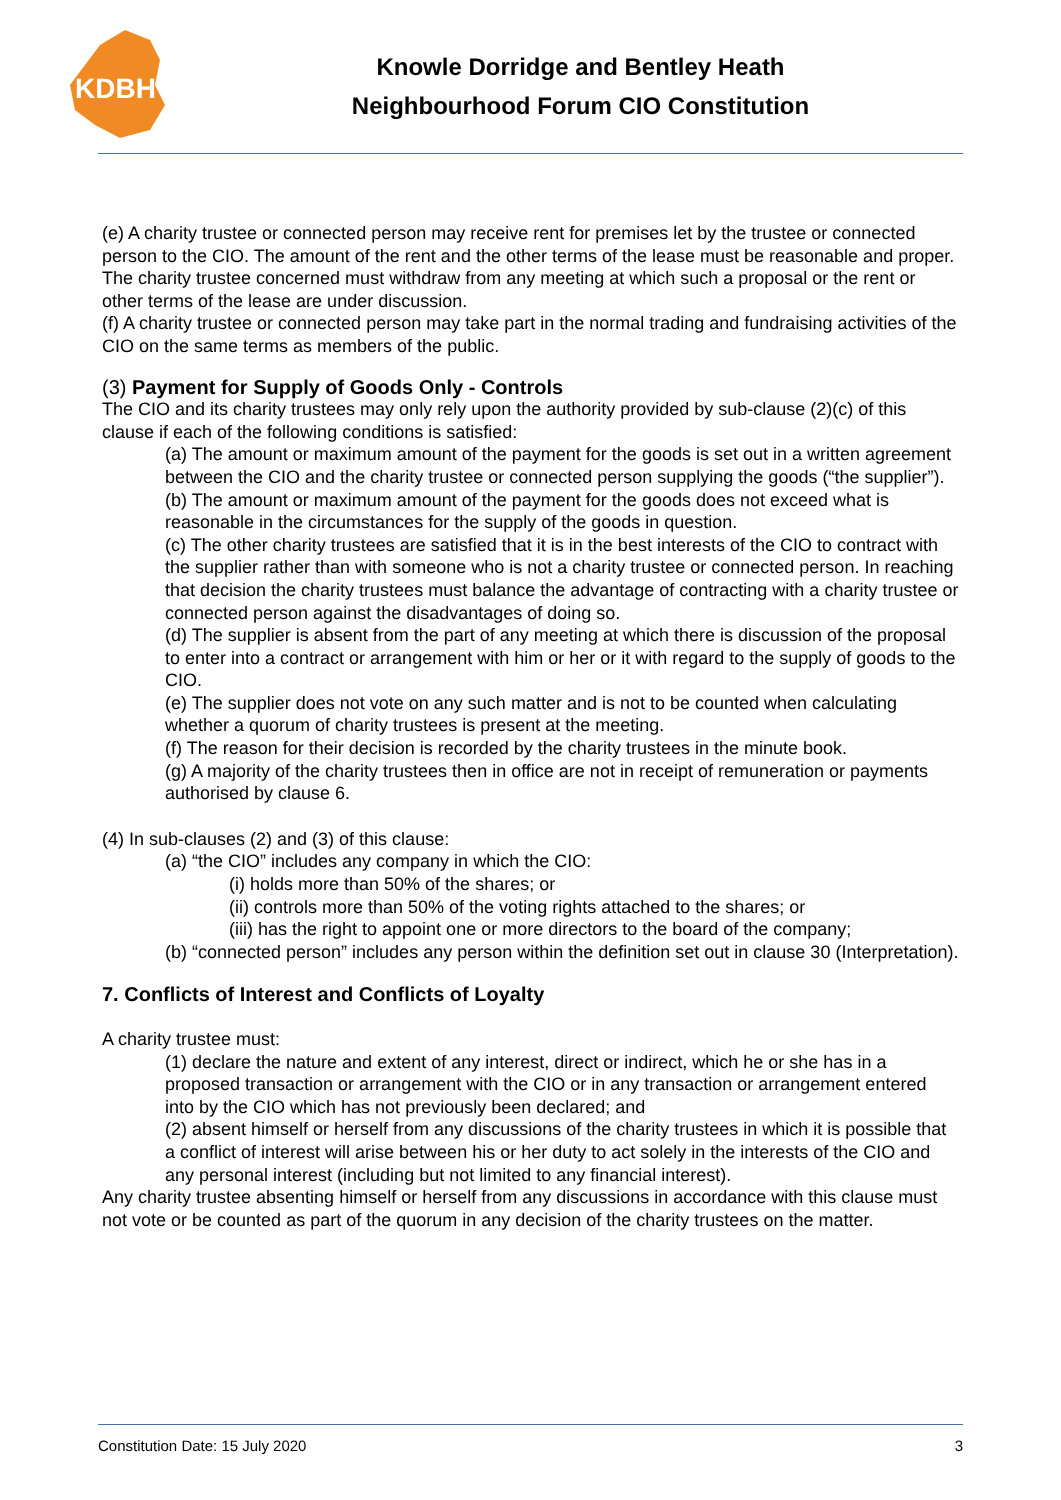KDBH
Knowle Dorridge and Bentley Heath
Neighbourhood Forum CIO Constitution
(e) A charity trustee or connected person may receive rent for premises let by the trustee or connected person to the CIO. The amount of the rent and the other terms of the lease must be reasonable and proper. The charity trustee concerned must withdraw from any meeting at which such a proposal or the rent or other terms of the lease are under discussion.
(f) A charity trustee or connected person may take part in the normal trading and fundraising activities of the CIO on the same terms as members of the public.
(3) Payment for Supply of Goods Only - Controls
The CIO and its charity trustees may only rely upon the authority provided by sub-clause (2)(c) of this clause if each of the following conditions is satisfied:
(a) The amount or maximum amount of the payment for the goods is set out in a written agreement between the CIO and the charity trustee or connected person supplying the goods (“the supplier”).
(b) The amount or maximum amount of the payment for the goods does not exceed what is reasonable in the circumstances for the supply of the goods in question.
(c) The other charity trustees are satisfied that it is in the best interests of the CIO to contract with the supplier rather than with someone who is not a charity trustee or connected person. In reaching that decision the charity trustees must balance the advantage of contracting with a charity trustee or connected person against the disadvantages of doing so.
(d) The supplier is absent from the part of any meeting at which there is discussion of the proposal to enter into a contract or arrangement with him or her or it with regard to the supply of goods to the CIO.
(e) The supplier does not vote on any such matter and is not to be counted when calculating whether a quorum of charity trustees is present at the meeting.
(f) The reason for their decision is recorded by the charity trustees in the minute book.
(g) A majority of the charity trustees then in office are not in receipt of remuneration or payments authorised by clause 6.
(4) In sub-clauses (2) and (3) of this clause:
(a) “the CIO” includes any company in which the CIO:
(i) holds more than 50% of the shares; or
(ii) controls more than 50% of the voting rights attached to the shares; or
(iii) has the right to appoint one or more directors to the board of the company;
(b) “connected person” includes any person within the definition set out in clause 30 (Interpretation).
7. Conflicts of Interest and Conflicts of Loyalty
A charity trustee must:
(1) declare the nature and extent of any interest, direct or indirect, which he or she has in a proposed transaction or arrangement with the CIO or in any transaction or arrangement entered into by the CIO which has not previously been declared; and
(2) absent himself or herself from any discussions of the charity trustees in which it is possible that a conflict of interest will arise between his or her duty to act solely in the interests of the CIO and any personal interest (including but not limited to any financial interest).
Any charity trustee absenting himself or herself from any discussions in accordance with this clause must not vote or be counted as part of the quorum in any decision of the charity trustees on the matter.
Constitution Date: 15 July 2020 3